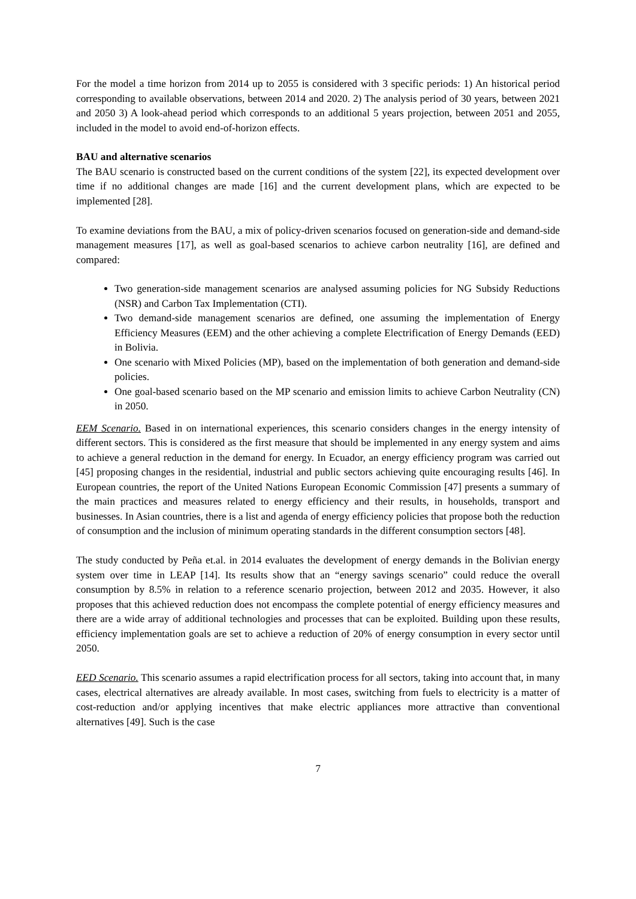For the model a time horizon from 2014 up to 2055 is considered with 3 specific periods: 1) An historical period corresponding to available observations, between 2014 and 2020. 2) The analysis period of 30 years, between 2021 and 2050 3) A look-ahead period which corresponds to an additional 5 years projection, between 2051 and 2055, included in the model to avoid end-of-horizon effects.
BAU and alternative scenarios
The BAU scenario is constructed based on the current conditions of the system [22], its expected development over time if no additional changes are made [16] and the current development plans, which are expected to be implemented [28].
To examine deviations from the BAU, a mix of policy-driven scenarios focused on generation-side and demand-side management measures [17], as well as goal-based scenarios to achieve carbon neutrality [16], are defined and compared:
Two generation-side management scenarios are analysed assuming policies for NG Subsidy Reductions (NSR) and Carbon Tax Implementation (CTI).
Two demand-side management scenarios are defined, one assuming the implementation of Energy Efficiency Measures (EEM) and the other achieving a complete Electrification of Energy Demands (EED) in Bolivia.
One scenario with Mixed Policies (MP), based on the implementation of both generation and demand-side policies.
One goal-based scenario based on the MP scenario and emission limits to achieve Carbon Neutrality (CN) in 2050.
EEM Scenario. Based in on international experiences, this scenario considers changes in the energy intensity of different sectors. This is considered as the first measure that should be implemented in any energy system and aims to achieve a general reduction in the demand for energy. In Ecuador, an energy efficiency program was carried out [45] proposing changes in the residential, industrial and public sectors achieving quite encouraging results [46]. In European countries, the report of the United Nations European Economic Commission [47] presents a summary of the main practices and measures related to energy efficiency and their results, in households, transport and businesses. In Asian countries, there is a list and agenda of energy efficiency policies that propose both the reduction of consumption and the inclusion of minimum operating standards in the different consumption sectors [48].
The study conducted by Peña et.al. in 2014 evaluates the development of energy demands in the Bolivian energy system over time in LEAP [14]. Its results show that an “energy savings scenario” could reduce the overall consumption by 8.5% in relation to a reference scenario projection, between 2012 and 2035. However, it also proposes that this achieved reduction does not encompass the complete potential of energy efficiency measures and there are a wide array of additional technologies and processes that can be exploited. Building upon these results, efficiency implementation goals are set to achieve a reduction of 20% of energy consumption in every sector until 2050.
EED Scenario. This scenario assumes a rapid electrification process for all sectors, taking into account that, in many cases, electrical alternatives are already available. In most cases, switching from fuels to electricity is a matter of cost-reduction and/or applying incentives that make electric appliances more attractive than conventional alternatives [49]. Such is the case
7